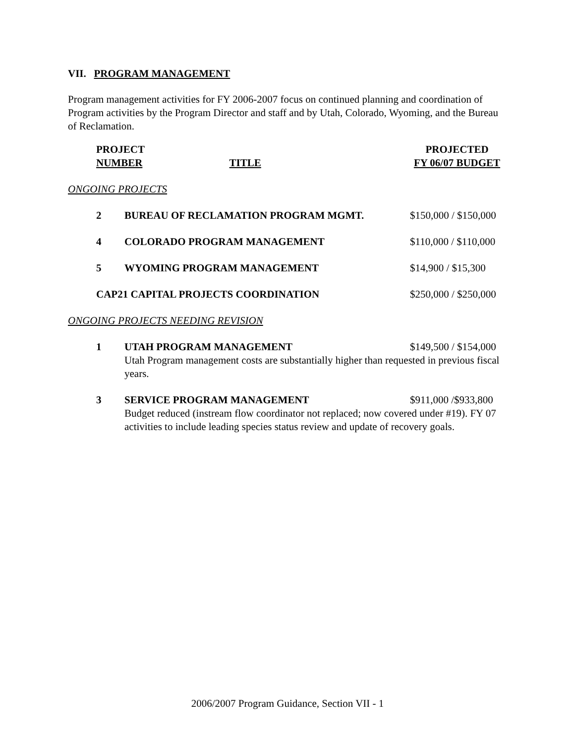VII. PROGRAM MANAGEMENT
Program management activities for FY 2006-2007 focus on continued planning and coordination of Program activities by the Program Director and staff and by Utah, Colorado, Wyoming, and the Bureau of Reclamation.
| PROJECT NUMBER TITLE | | PROJECTED FY 06/07 BUDGET |
| ONGOING PROJECTS | | |
| 2 | BUREAU OF RECLAMATION PROGRAM MGMT. | $150,000 / $150,000 |
| 4 | COLORADO PROGRAM MANAGEMENT | $110,000 / $110,000 |
| 5 | WYOMING PROGRAM MANAGEMENT | $14,900 / $15,300 |
| CAP21 CAPITAL PROJECTS COORDINATION | | $250,000 / $250,000 |
| ONGOING PROJECTS NEEDING REVISION | | |
| 1 | UTAH PROGRAM MANAGEMENT | $149,500 / $154,000 |
| | Utah Program management costs are substantially higher than requested in previous fiscal years. | |
| 3 | SERVICE PROGRAM MANAGEMENT | $911,000 /$933,800 |
| | Budget reduced (instream flow coordinator not replaced; now covered under #19). FY 07 activities to include leading species status review and update of recovery goals. | |
2006/2007 Program Guidance, Section VII - 1